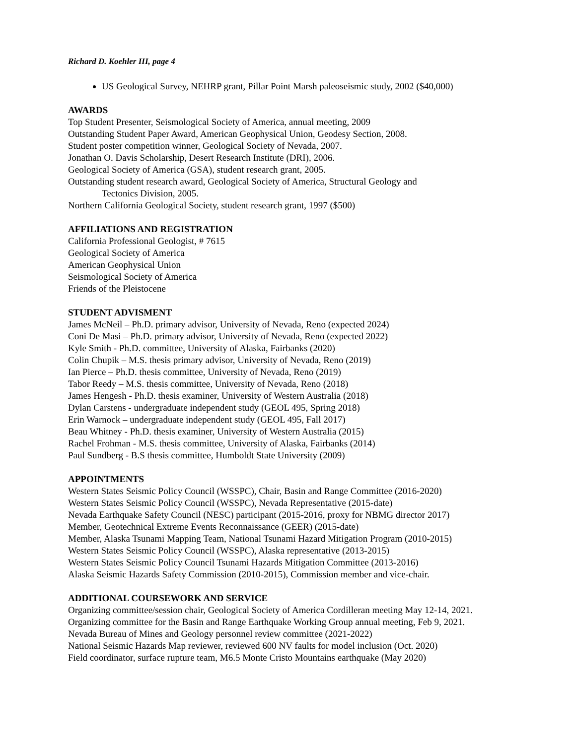Richard D. Koehler III, page 4
US Geological Survey, NEHRP grant, Pillar Point Marsh paleoseismic study, 2002 ($40,000)
AWARDS
Top Student Presenter, Seismological Society of America, annual meeting, 2009
Outstanding Student Paper Award, American Geophysical Union, Geodesy Section, 2008.
Student poster competition winner, Geological Society of Nevada, 2007.
Jonathan O. Davis Scholarship, Desert Research Institute (DRI), 2006.
Geological Society of America (GSA), student research grant, 2005.
Outstanding student research award, Geological Society of America, Structural Geology and
Tectonics Division, 2005.
Northern California Geological Society, student research grant, 1997 ($500)
AFFILIATIONS AND REGISTRATION
California Professional Geologist, # 7615
Geological Society of America
American Geophysical Union
Seismological Society of America
Friends of the Pleistocene
STUDENT ADVISMENT
James McNeil – Ph.D. primary advisor, University of Nevada, Reno (expected 2024)
Coni De Masi – Ph.D. primary advisor, University of Nevada, Reno (expected 2022)
Kyle Smith - Ph.D. committee, University of Alaska, Fairbanks (2020)
Colin Chupik – M.S. thesis primary advisor, University of Nevada, Reno (2019)
Ian Pierce – Ph.D. thesis committee, University of Nevada, Reno (2019)
Tabor Reedy – M.S. thesis committee, University of Nevada, Reno (2018)
James Hengesh - Ph.D. thesis examiner, University of Western Australia (2018)
Dylan Carstens - undergraduate independent study (GEOL 495, Spring 2018)
Erin Warnock – undergraduate independent study (GEOL 495, Fall 2017)
Beau Whitney - Ph.D. thesis examiner, University of Western Australia (2015)
Rachel Frohman - M.S. thesis committee, University of Alaska, Fairbanks (2014)
Paul Sundberg - B.S thesis committee, Humboldt State University (2009)
APPOINTMENTS
Western States Seismic Policy Council (WSSPC), Chair, Basin and Range Committee (2016-2020)
Western States Seismic Policy Council (WSSPC), Nevada Representative (2015-date)
Nevada Earthquake Safety Council (NESC) participant (2015-2016, proxy for NBMG director 2017)
Member, Geotechnical Extreme Events Reconnaissance (GEER) (2015-date)
Member, Alaska Tsunami Mapping Team, National Tsunami Hazard Mitigation Program (2010-2015)
Western States Seismic Policy Council (WSSPC), Alaska representative (2013-2015)
Western States Seismic Policy Council Tsunami Hazards Mitigation Committee (2013-2016)
Alaska Seismic Hazards Safety Commission (2010-2015), Commission member and vice-chair.
ADDITIONAL COURSEWORK AND SERVICE
Organizing committee/session chair, Geological Society of America Cordilleran meeting May 12-14, 2021.
Organizing committee for the Basin and Range Earthquake Working Group annual meeting, Feb 9, 2021.
Nevada Bureau of Mines and Geology personnel review committee (2021-2022)
National Seismic Hazards Map reviewer, reviewed 600 NV faults for model inclusion (Oct. 2020)
Field coordinator, surface rupture team, M6.5 Monte Cristo Mountains earthquake (May 2020)